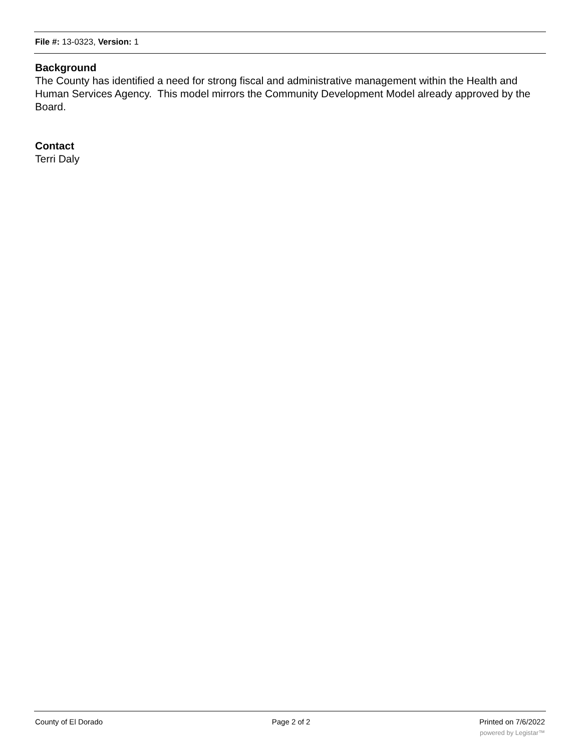File #: 13-0323, Version: 1
Background
The County has identified a need for strong fiscal and administrative management within the Health and Human Services Agency. This model mirrors the Community Development Model already approved by the Board.
Contact
Terri Daly
County of El Dorado Page 2 of 2 Printed on 7/6/2022
powered by Legistar™